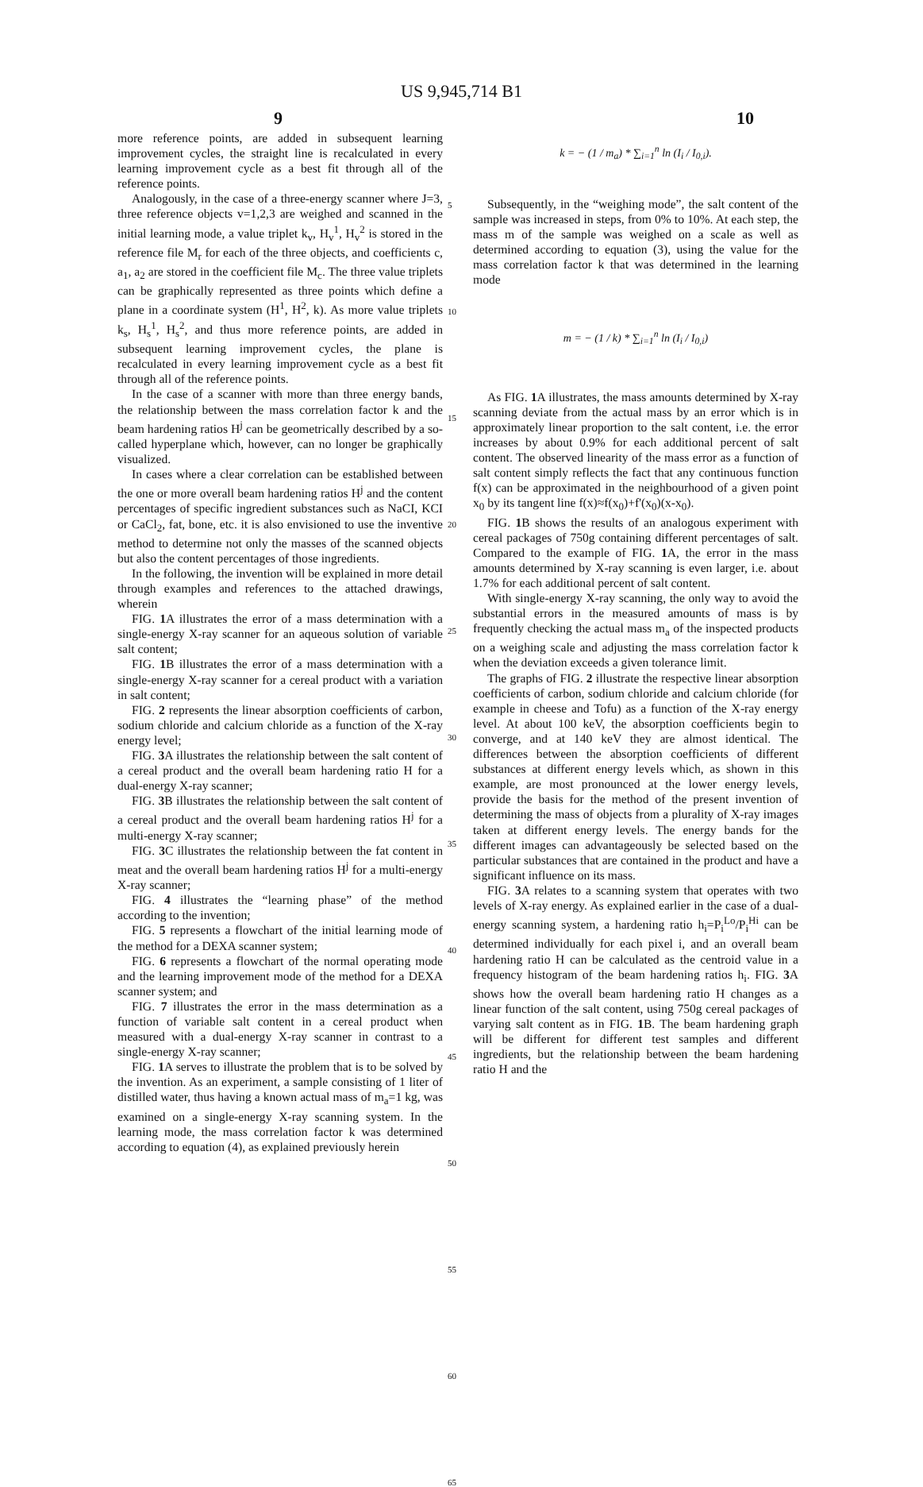US 9,945,714 B1
9 10
more reference points, are added in subsequent learning improvement cycles, the straight line is recalculated in every learning improvement cycle as a best fit through all of the reference points.
Analogously, in the case of a three-energy scanner where J=3, three reference objects v=1,2,3 are weighed and scanned in the initial learning mode, a value triplet k<sub>v</sub>, H<sub>v</sub><sup>1</sup>, H<sub>v</sub><sup>2</sup> is stored in the reference file M<sub>r</sub> for each of the three objects, and coefficients c, a<sub>1</sub>, a<sub>2</sub> are stored in the coefficient file M<sub>c</sub>. The three value triplets can be graphically represented as three points which define a plane in a coordinate system (H<sup>1</sup>, H<sup>2</sup>, k). As more value triplets k<sub>s</sub>, H<sub>s</sub><sup>1</sup>, H<sub>s</sub><sup>2</sup>, and thus more reference points, are added in subsequent learning improvement cycles, the plane is recalculated in every learning improvement cycle as a best fit through all of the reference points.
In the case of a scanner with more than three energy bands, the relationship between the mass correlation factor k and the beam hardening ratios H<sup>j</sup> can be geometrically described by a so-called hyperplane which, however, can no longer be graphically visualized.
In cases where a clear correlation can be established between the one or more overall beam hardening ratios H<sup>j</sup> and the content percentages of specific ingredient substances such as NaCI, KCI or CaCl<sub>2</sub>, fat, bone, etc. it is also envisioned to use the inventive method to determine not only the masses of the scanned objects but also the content percentages of those ingredients.
In the following, the invention will be explained in more detail through examples and references to the attached drawings, wherein
FIG. 1 A illustrates the error of a mass determination with a single-energy X-ray scanner for an aqueous solution of variable salt content;
FIG. 1 B illustrates the error of a mass determination with a single-energy X-ray scanner for a cereal product with a variation in salt content;
FIG. 2 represents the linear absorption coefficients of carbon, sodium chloride and calcium chloride as a function of the X-ray energy level;
FIG. 3 A illustrates the relationship between the salt content of a cereal product and the overall beam hardening ratio H for a dual-energy X-ray scanner;
FIG. 3 B illustrates the relationship between the salt content of a cereal product and the overall beam hardening ratios H<sup>j</sup> for a multi-energy X-ray scanner;
FIG. 3 C illustrates the relationship between the fat content in meat and the overall beam hardening ratios H<sup>j</sup> for a multi-energy X-ray scanner;
FIG. 4 illustrates the “learning phase” of the method according to the invention;
FIG. 5 represents a flowchart of the initial learning mode of the method for a DEXA scanner system;
FIG. 6 represents a flowchart of the normal operating mode and the learning improvement mode of the method for a DEXA scanner system; and
FIG. 7 illustrates the error in the mass determination as a function of variable salt content in a cereal product when measured with a dual-energy X-ray scanner in contrast to a single-energy X-ray scanner;
FIG. 1 A serves to illustrate the problem that is to be solved by the invention. As an experiment, a sample consisting of 1 liter of distilled water, thus having a known actual mass of m<sub>a</sub>=1 kg, was examined on a single-energy X-ray scanning system. In the learning mode, the mass correlation factor k was determined according to equation (4), as explained previously herein
5
10
15
20
25
30
35
40
45
50
55
60
65
k = − (1 / m<sub>a</sub>) * ∑<sub>i=1</sub><sup>n</sup> ln (I<sub>i</sub> / I<sub>0,i</sub>).
Subsequently, in the “weighing mode”, the salt content of the sample was increased in steps, from 0% to 10%. At each step, the mass m of the sample was weighed on a scale as well as determined according to equation (3), using the value for the mass correlation factor k that was determined in the learning mode
m = − (1 / k) * ∑<sub>i=1</sub><sup>n</sup> ln (I<sub>i</sub> / I<sub>0,i</sub>)
As FIG. 1 A illustrates, the mass amounts determined by X-ray scanning deviate from the actual mass by an error which is in approximately linear proportion to the salt content, i.e. the error increases by about 0.9% for each additional percent of salt content. The observed linearity of the mass error as a function of salt content simply reflects the fact that any continuous function f(x) can be approximated in the neighbourhood of a given point x<sub>0</sub> by its tangent line f(x)≈f(x<sub>0</sub>)+f'(x<sub>0</sub>)(x-x<sub>0</sub>).
FIG. 1 B shows the results of an analogous experiment with cereal packages of 750g containing different percentages of salt. Compared to the example of FIG. 1 A, the error in the mass amounts determined by X-ray scanning is even larger, i.e. about 1.7% for each additional percent of salt content.
With single-energy X-ray scanning, the only way to avoid the substantial errors in the measured amounts of mass is by frequently checking the actual mass m<sub>a</sub> of the inspected products on a weighing scale and adjusting the mass correlation factor k when the deviation exceeds a given tolerance limit.
The graphs of FIG. 2 illustrate the respective linear absorption coefficients of carbon, sodium chloride and calcium chloride (for example in cheese and Tofu) as a function of the X-ray energy level. At about 100 keV, the absorption coefficients begin to converge, and at 140 keV they are almost identical. The differences between the absorption coefficients of different substances at different energy levels which, as shown in this example, are most pronounced at the lower energy levels, provide the basis for the method of the present invention of determining the mass of objects from a plurality of X-ray images taken at different energy levels. The energy bands for the different images can advantageously be selected based on the particular substances that are contained in the product and have a significant influence on its mass.
FIG. 3 A relates to a scanning system that operates with two levels of X-ray energy. As explained earlier in the case of a dual-energy scanning system, a hardening ratio h<sub>i</sub>=P<sub>i</sub><sup>Lo</sup>/P<sub>i</sub><sup>Hi</sup> can be determined individually for each pixel i, and an overall beam hardening ratio H can be calculated as the centroid value in a frequency histogram of the beam hardening ratios h<sub>i</sub>. FIG. 3 A shows how the overall beam hardening ratio H changes as a linear function of the salt content, using 750g cereal packages of varying salt content as in FIG. 1 B. The beam hardening graph will be different for different test samples and different ingredients, but the relationship between the beam hardening ratio H and the